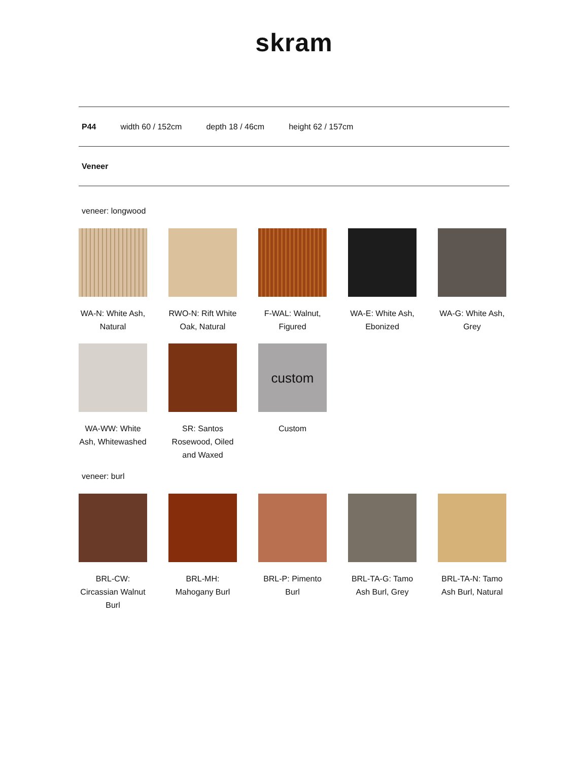skram
P44 width 60 / 152cm depth 18 / 46cm height 62 / 157cm
Veneer
veneer: longwood
WA-N: White Ash, Natural
RWO-N: Rift White Oak, Natural
F-WAL: Walnut, Figured
WA-E: White Ash, Ebonized
WA-G: White Ash, Grey
WA-WW: White Ash, Whitewashed
SR: Santos Rosewood, Oiled and Waxed
custom
Custom
veneer: burl
BRL-CW: Circassian Walnut Burl
BRL-MH: Mahogany Burl
BRL-P: Pimento Burl
BRL-TA-G: Tamo Ash Burl, Grey
BRL-TA-N: Tamo Ash Burl, Natural